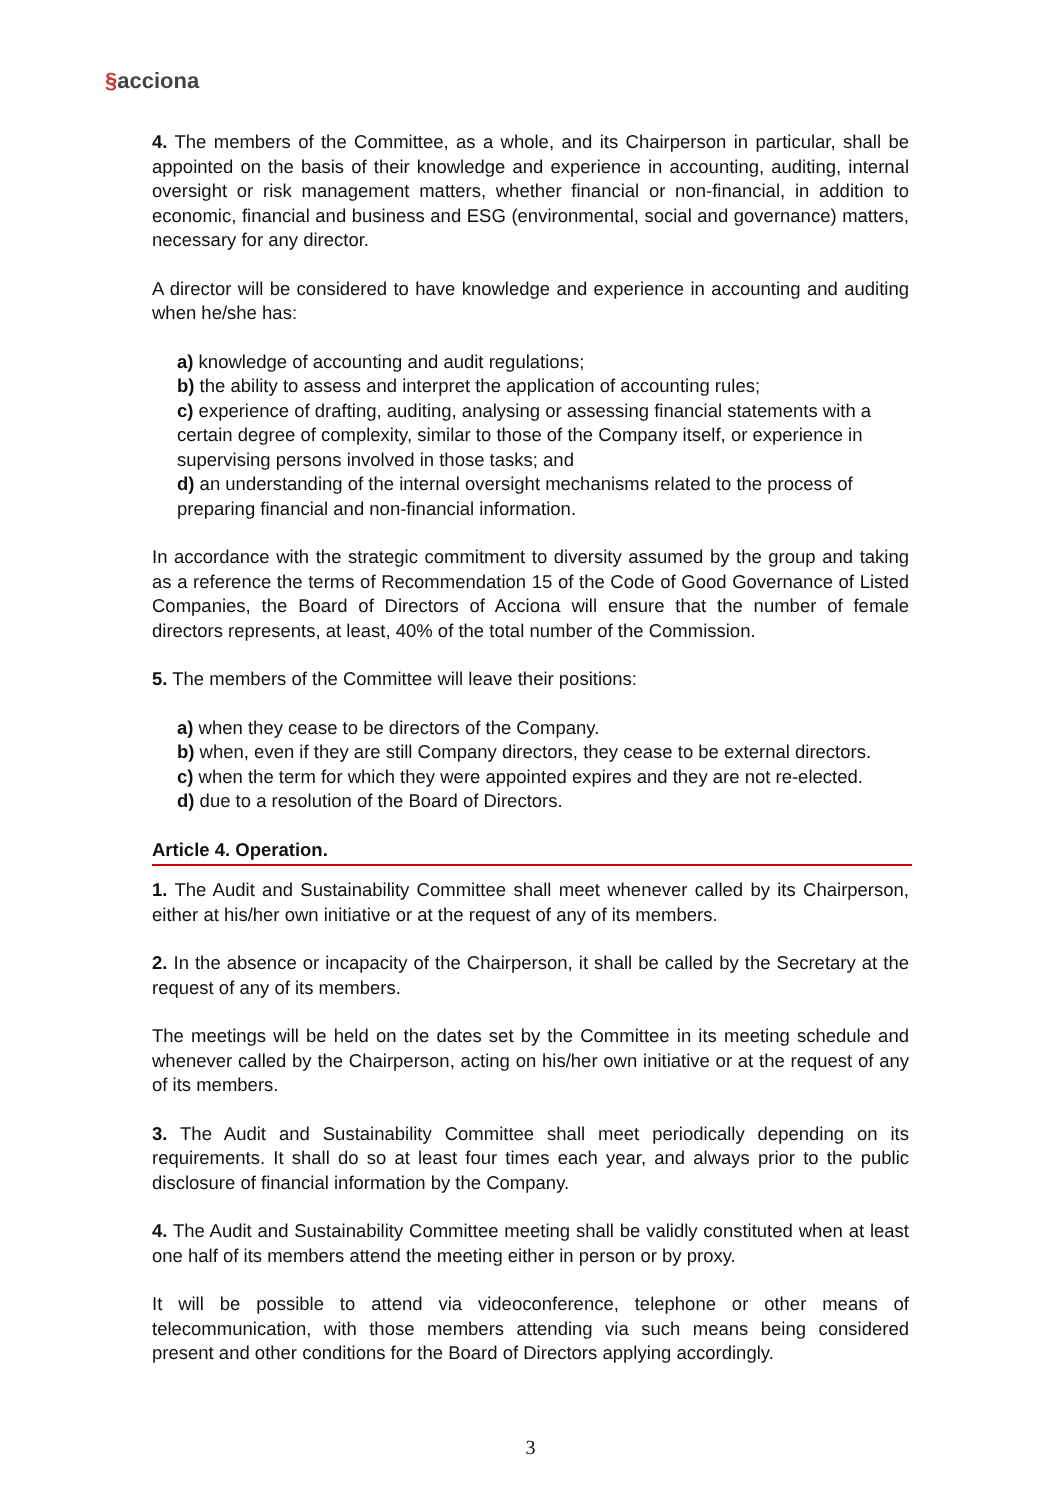§acciona
4. The members of the Committee, as a whole, and its Chairperson in particular, shall be appointed on the basis of their knowledge and experience in accounting, auditing, internal oversight or risk management matters, whether financial or non-financial, in addition to economic, financial and business and ESG (environmental, social and governance) matters, necessary for any director.
A director will be considered to have knowledge and experience in accounting and auditing when he/she has:
a) knowledge of accounting and audit regulations;
b) the ability to assess and interpret the application of accounting rules;
c) experience of drafting, auditing, analysing or assessing financial statements with a certain degree of complexity, similar to those of the Company itself, or experience in supervising persons involved in those tasks; and
d) an understanding of the internal oversight mechanisms related to the process of preparing financial and non-financial information.
In accordance with the strategic commitment to diversity assumed by the group and taking as a reference the terms of Recommendation 15 of the Code of Good Governance of Listed Companies, the Board of Directors of Acciona will ensure that the number of female directors represents, at least, 40% of the total number of the Commission.
5. The members of the Committee will leave their positions:
a) when they cease to be directors of the Company.
b) when, even if they are still Company directors, they cease to be external directors.
c) when the term for which they were appointed expires and they are not re-elected.
d) due to a resolution of the Board of Directors.
Article 4. Operation.
1. The Audit and Sustainability Committee shall meet whenever called by its Chairperson, either at his/her own initiative or at the request of any of its members.
2. In the absence or incapacity of the Chairperson, it shall be called by the Secretary at the request of any of its members.
The meetings will be held on the dates set by the Committee in its meeting schedule and whenever called by the Chairperson, acting on his/her own initiative or at the request of any of its members.
3. The Audit and Sustainability Committee shall meet periodically depending on its requirements. It shall do so at least four times each year, and always prior to the public disclosure of financial information by the Company.
4. The Audit and Sustainability Committee meeting shall be validly constituted when at least one half of its members attend the meeting either in person or by proxy.
It will be possible to attend via videoconference, telephone or other means of telecommunication, with those members attending via such means being considered present and other conditions for the Board of Directors applying accordingly.
3